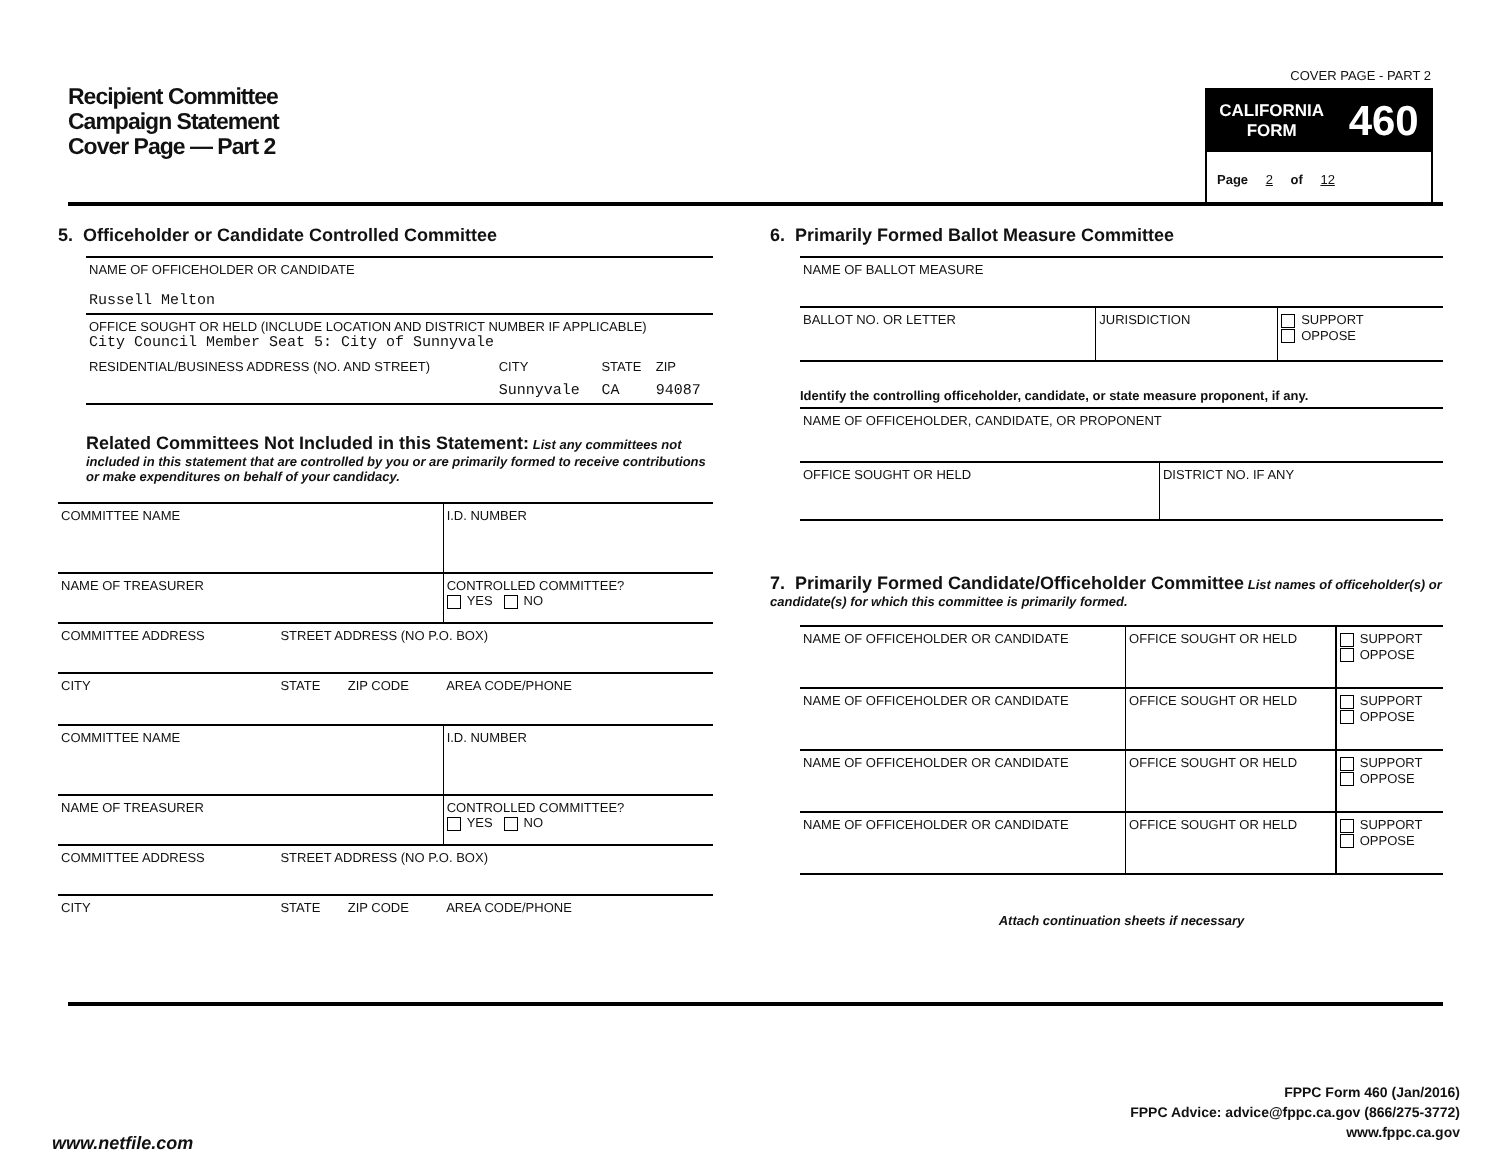Recipient Committee
Campaign Statement
Cover Page — Part 2
COVER PAGE - PART 2
CALIFORNIA
FORM 460
Page 2 of 12
5. Officeholder or Candidate Controlled Committee
| NAME OF OFFICEHOLDER OR CANDIDATE Russell Melton | | | |
| OFFICE SOUGHT OR HELD (INCLUDE LOCATION AND DISTRICT NUMBER IF APPLICABLE) City Council Member Seat 5: City of Sunnyvale | | | |
| RESIDENTIAL/BUSINESS ADDRESS (NO. AND STREET) | CITY | STATE | ZIP |
| | Sunnyvale | CA | 94087 |
Related Committees Not Included in this Statement: List any committees not included in this statement that are controlled by you or are primarily formed to receive contributions or make expenditures on behalf of your candidacy.
| COMMITTEE NAME | | | I.D. NUMBER |
| NAME OF TREASURER | | | CONTROLLED COMMITTEE? YES NO |
| COMMITTEE ADDRESS | STREET ADDRESS (NO P.O. BOX) | | |
| CITY | STATE | ZIP CODE | AREA CODE/PHONE |
| COMMITTEE NAME | | | I.D. NUMBER |
| NAME OF TREASURER | | | CONTROLLED COMMITTEE? YES NO |
| COMMITTEE ADDRESS | STREET ADDRESS (NO P.O. BOX) | | |
| CITY | STATE | ZIP CODE | AREA CODE/PHONE |
6. Primarily Formed Ballot Measure Committee
| NAME OF BALLOT MEASURE | | |
| BALLOT NO. OR LETTER | JURISDICTION | SUPPORT OPPOSE |
Identify the controlling officeholder, candidate, or state measure proponent, if any.
| NAME OF OFFICEHOLDER, CANDIDATE, OR PROPONENT | |
| OFFICE SOUGHT OR HELD | DISTRICT NO. IF ANY |
7. Primarily Formed Candidate/Officeholder Committee List names of officeholder(s) or candidate(s) for which this committee is primarily formed.
| NAME OF OFFICEHOLDER OR CANDIDATE | OFFICE SOUGHT OR HELD | SUPPORT OPPOSE |
| NAME OF OFFICEHOLDER OR CANDIDATE | OFFICE SOUGHT OR HELD | SUPPORT OPPOSE |
| NAME OF OFFICEHOLDER OR CANDIDATE | OFFICE SOUGHT OR HELD | SUPPORT OPPOSE |
| NAME OF OFFICEHOLDER OR CANDIDATE | OFFICE SOUGHT OR HELD | SUPPORT OPPOSE |
Attach continuation sheets if necessary
FPPC Form 460 (Jan/2016)
FPPC Advice: advice@fppc.ca.gov (866/275-3772)
www.fppc.ca.gov
www.netfile.com